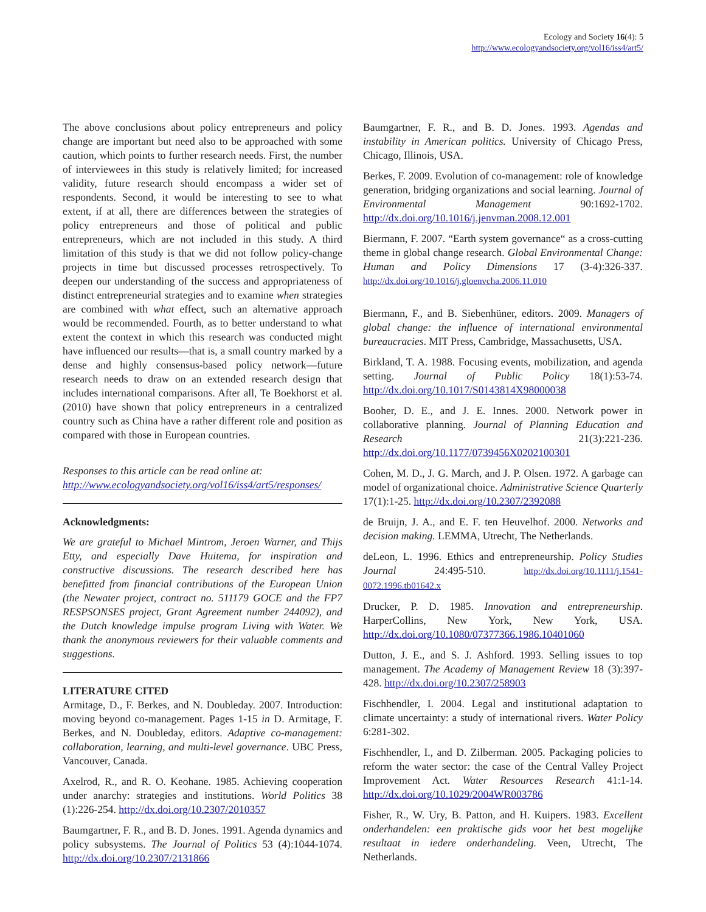Ecology and Society 16(4): 5
http://www.ecologyandsociety.org/vol16/iss4/art5/
The above conclusions about policy entrepreneurs and policy change are important but need also to be approached with some caution, which points to further research needs. First, the number of interviewees in this study is relatively limited; for increased validity, future research should encompass a wider set of respondents. Second, it would be interesting to see to what extent, if at all, there are differences between the strategies of policy entrepreneurs and those of political and public entrepreneurs, which are not included in this study. A third limitation of this study is that we did not follow policy-change projects in time but discussed processes retrospectively. To deepen our understanding of the success and appropriateness of distinct entrepreneurial strategies and to examine when strategies are combined with what effect, such an alternative approach would be recommended. Fourth, as to better understand to what extent the context in which this research was conducted might have influenced our results—that is, a small country marked by a dense and highly consensus-based policy network—future research needs to draw on an extended research design that includes international comparisons. After all, Te Boekhorst et al. (2010) have shown that policy entrepreneurs in a centralized country such as China have a rather different role and position as compared with those in European countries.
Responses to this article can be read online at:
http://www.ecologyandsociety.org/vol16/iss4/art5/responses/
Acknowledgments:
We are grateful to Michael Mintrom, Jeroen Warner, and Thijs Etty, and especially Dave Huitema, for inspiration and constructive discussions. The research described here has benefitted from financial contributions of the European Union (the Newater project, contract no. 511179 GOCE and the FP7 RESPSONSES project, Grant Agreement number 244092), and the Dutch knowledge impulse program Living with Water. We thank the anonymous reviewers for their valuable comments and suggestions.
LITERATURE CITED
Armitage, D., F. Berkes, and N. Doubleday. 2007. Introduction: moving beyond co-management. Pages 1-15 in D. Armitage, F. Berkes, and N. Doubleday, editors. Adaptive co-management: collaboration, learning, and multi-level governance. UBC Press, Vancouver, Canada.
Axelrod, R., and R. O. Keohane. 1985. Achieving cooperation under anarchy: strategies and institutions. World Politics 38 (1):226-254. http://dx.doi.org/10.2307/2010357
Baumgartner, F. R., and B. D. Jones. 1991. Agenda dynamics and policy subsystems. The Journal of Politics 53 (4):1044-1074. http://dx.doi.org/10.2307/2131866
Baumgartner, F. R., and B. D. Jones. 1993. Agendas and instability in American politics. University of Chicago Press, Chicago, Illinois, USA.
Berkes, F. 2009. Evolution of co-management: role of knowledge generation, bridging organizations and social learning. Journal of Environmental Management 90:1692-1702. http://dx.doi.org/10.1016/j.jenvman.2008.12.001
Biermann, F. 2007. “Earth system governance“ as a cross-cutting theme in global change research. Global Environmental Change: Human and Policy Dimensions 17 (3-4):326-337. http://dx.doi.org/10.1016/j.gloenvcha.2006.11.010
Biermann, F., and B. Siebenhüner, editors. 2009. Managers of global change: the influence of international environmental bureaucracies. MIT Press, Cambridge, Massachusetts, USA.
Birkland, T. A. 1988. Focusing events, mobilization, and agenda setting. Journal of Public Policy 18(1):53-74. http://dx.doi.org/10.1017/S0143814X98000038
Booher, D. E., and J. E. Innes. 2000. Network power in collaborative planning. Journal of Planning Education and Research 21(3):221-236. http://dx.doi.org/10.1177/0739456X0202100301
Cohen, M. D., J. G. March, and J. P. Olsen. 1972. A garbage can model of organizational choice. Administrative Science Quarterly 17(1):1-25. http://dx.doi.org/10.2307/2392088
de Bruijn, J. A., and E. F. ten Heuvelhof. 2000. Networks and decision making. LEMMA, Utrecht, The Netherlands.
deLeon, L. 1996. Ethics and entrepreneurship. Policy Studies Journal 24:495-510. http://dx.doi.org/10.1111/j.1541-0072.1996.tb01642.x
Drucker, P. D. 1985. Innovation and entrepreneurship. HarperCollins, New York, New York, USA. http://dx.doi.org/10.1080/07377366.1986.10401060
Dutton, J. E., and S. J. Ashford. 1993. Selling issues to top management. The Academy of Management Review 18 (3):397-428. http://dx.doi.org/10.2307/258903
Fischhendler, I. 2004. Legal and institutional adaptation to climate uncertainty: a study of international rivers. Water Policy 6:281-302.
Fischhendler, I., and D. Zilberman. 2005. Packaging policies to reform the water sector: the case of the Central Valley Project Improvement Act. Water Resources Research 41:1-14. http://dx.doi.org/10.1029/2004WR003786
Fisher, R., W. Ury, B. Patton, and H. Kuipers. 1983. Excellent onderhandelen: een praktische gids voor het best mogelijke resultaat in iedere onderhandeling. Veen, Utrecht, The Netherlands.